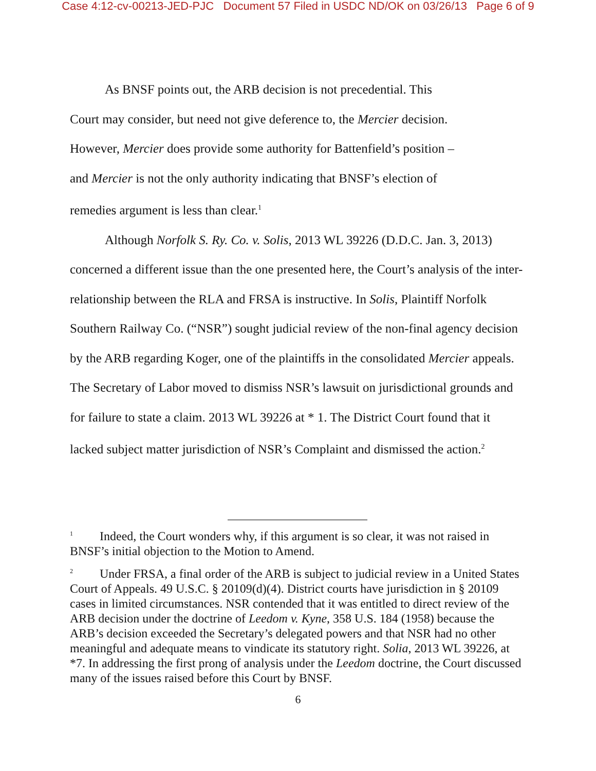Case 4:12-cv-00213-JED-PJC Document 57 Filed in USDC ND/OK on 03/26/13 Page 6 of 9
As BNSF points out, the ARB decision is not precedential. This
Court may consider, but need not give deference to, the Mercier decision.
However, Mercier does provide some authority for Battenfield’s position –
and Mercier is not the only authority indicating that BNSF’s election of
remedies argument is less than clear.<sup>1</sup>
Although Norfolk S. Ry. Co. v. Solis, 2013 WL 39226 (D.D.C. Jan. 3, 2013) concerned a different issue than the one presented here, the Court’s analysis of the inter-relationship between the RLA and FRSA is instructive. In Solis, Plaintiff Norfolk Southern Railway Co. (“NSR”) sought judicial review of the non-final agency decision by the ARB regarding Koger, one of the plaintiffs in the consolidated Mercier appeals. The Secretary of Labor moved to dismiss NSR’s lawsuit on jurisdictional grounds and for failure to state a claim. 2013 WL 39226 at * 1. The District Court found that it lacked subject matter jurisdiction of NSR’s Complaint and dismissed the action.<sup>2</sup>
<sup>1</sup> Indeed, the Court wonders why, if this argument is so clear, it was not raised in BNSF’s initial objection to the Motion to Amend.
<sup>2</sup> Under FRSA, a final order of the ARB is subject to judicial review in a United States Court of Appeals. 49 U.S.C. § 20109(d)(4). District courts have jurisdiction in § 20109 cases in limited circumstances. NSR contended that it was entitled to direct review of the ARB decision under the doctrine of Leedom v. Kyne, 358 U.S. 184 (1958) because the ARB’s decision exceeded the Secretary’s delegated powers and that NSR had no other meaningful and adequate means to vindicate its statutory right. Solia, 2013 WL 39226, at *7. In addressing the first prong of analysis under the Leedom doctrine, the Court discussed many of the issues raised before this Court by BNSF.
6